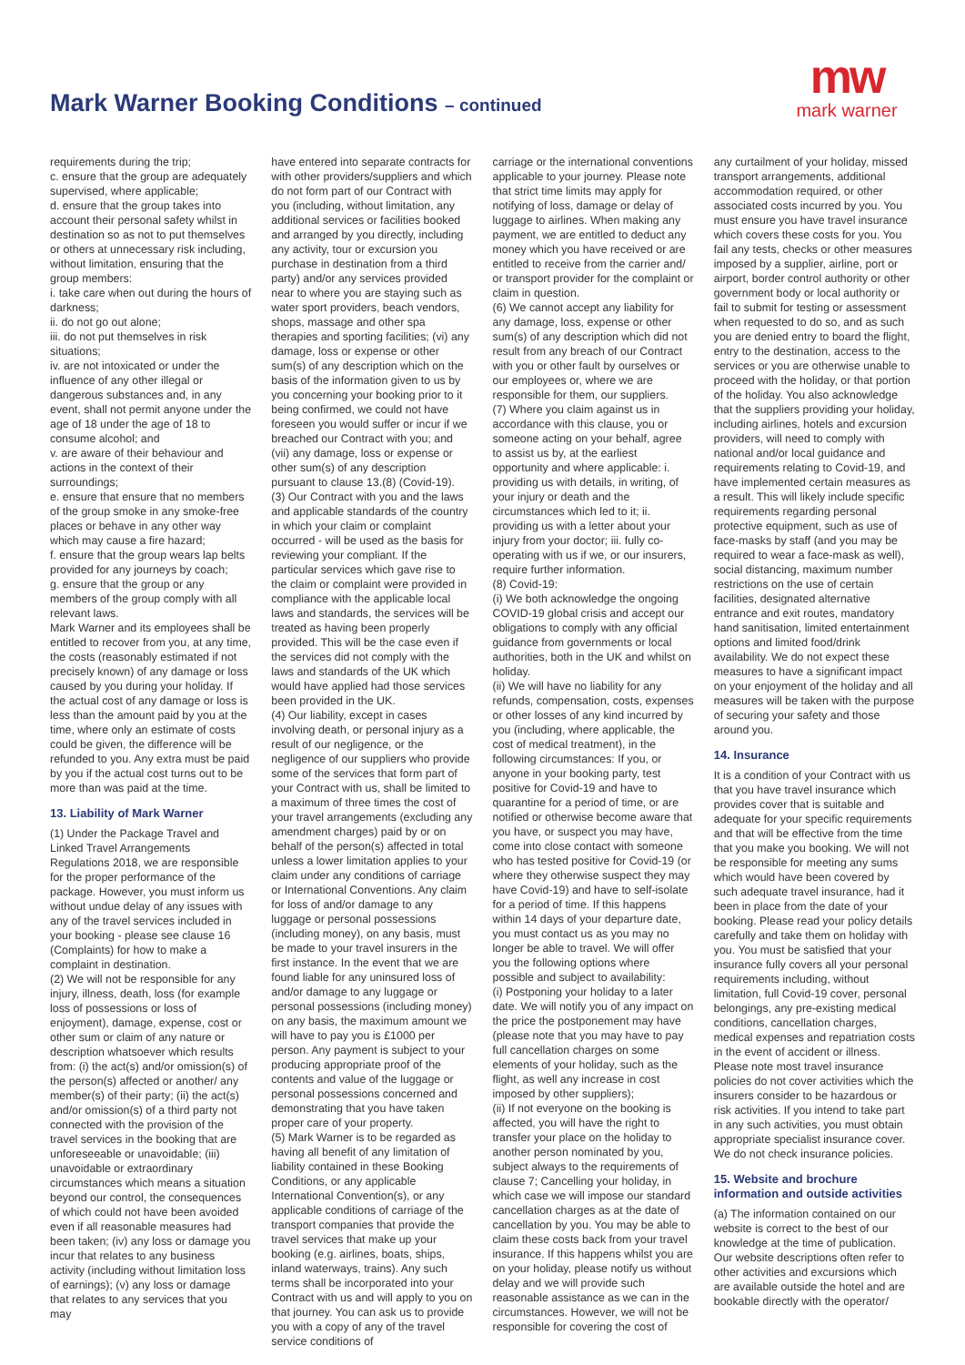Mark Warner Booking Conditions – continued
mw
mark warner
requirements during the trip;
c. ensure that the group are adequately supervised, where applicable;
d. ensure that the group takes into account their personal safety whilst in destination so as not to put themselves or others at unnecessary risk including, without limitation, ensuring that the group members:
i. take care when out during the hours of darkness;
ii. do not go out alone;
iii. do not put themselves in risk situations;
iv. are not intoxicated or under the influence of any other illegal or dangerous substances and, in any event, shall not permit anyone under the age of 18 under the age of 18 to consume alcohol; and
v. are aware of their behaviour and actions in the context of their surroundings;
e. ensure that ensure that no members of the group smoke in any smoke-free places or behave in any other way which may cause a fire hazard;
f. ensure that the group wears lap belts provided for any journeys by coach;
g. ensure that the group or any members of the group comply with all relevant laws.
Mark Warner and its employees shall be entitled to recover from you, at any time, the costs (reasonably estimated if not precisely known) of any damage or loss caused by you during your holiday. If the actual cost of any damage or loss is less than the amount paid by you at the time, where only an estimate of costs could be given, the difference will be refunded to you. Any extra must be paid by you if the actual cost turns out to be more than was paid at the time.
13. Liability of Mark Warner
(1) Under the Package Travel and Linked Travel Arrangements Regulations 2018, we are responsible for the proper performance of the package. However, you must inform us without undue delay of any issues with any of the travel services included in your booking - please see clause 16 (Complaints) for how to make a complaint in destination.
(2) We will not be responsible for any injury, illness, death, loss (for example loss of possessions or loss of enjoyment), damage, expense, cost or other sum or claim of any nature or description whatsoever which results from: (i) the act(s) and/or omission(s) of the person(s) affected or another/ any member(s) of their party; (ii) the act(s) and/or omission(s) of a third party not connected with the provision of the travel services in the booking that are unforeseeable or unavoidable; (iii) unavoidable or extraordinary circumstances which means a situation beyond our control, the consequences of which could not have been avoided even if all reasonable measures had been taken; (iv) any loss or damage you incur that relates to any business activity (including without limitation loss of earnings); (v) any loss or damage that relates to any services that you may
have entered into separate contracts for with other providers/suppliers and which do not form part of our Contract with you (including, without limitation, any additional services or facilities booked and arranged by you directly, including any activity, tour or excursion you purchase in destination from a third party) and/or any services provided near to where you are staying such as water sport providers, beach vendors, shops, massage and other spa therapies and sporting facilities; (vi) any damage, loss or expense or other sum(s) of any description which on the basis of the information given to us by you concerning your booking prior to it being confirmed, we could not have foreseen you would suffer or incur if we breached our Contract with you; and (vii) any damage, loss or expense or other sum(s) of any description pursuant to clause 13.(8) (Covid-19).
(3) Our Contract with you and the laws and applicable standards of the country in which your claim or complaint occurred - will be used as the basis for reviewing your compliant. If the particular services which gave rise to the claim or complaint were provided in compliance with the applicable local laws and standards, the services will be treated as having been properly provided. This will be the case even if the services did not comply with the laws and standards of the UK which would have applied had those services been provided in the UK.
(4) Our liability, except in cases involving death, or personal injury as a result of our negligence, or the negligence of our suppliers who provide some of the services that form part of your Contract with us, shall be limited to a maximum of three times the cost of your travel arrangements (excluding any amendment charges) paid by or on behalf of the person(s) affected in total unless a lower limitation applies to your claim under any conditions of carriage or International Conventions. Any claim for loss of and/or damage to any luggage or personal possessions (including money), on any basis, must be made to your travel insurers in the first instance. In the event that we are found liable for any uninsured loss of and/or damage to any luggage or personal possessions (including money) on any basis, the maximum amount we will have to pay you is £1000 per person. Any payment is subject to your producing appropriate proof of the contents and value of the luggage or personal possessions concerned and demonstrating that you have taken proper care of your property.
(5) Mark Warner is to be regarded as having all benefit of any limitation of liability contained in these Booking Conditions, or any applicable International Convention(s), or any applicable conditions of carriage of the transport companies that provide the travel services that make up your booking (e.g. airlines, boats, ships, inland waterways, trains). Any such terms shall be incorporated into your Contract with us and will apply to you on that journey. You can ask us to provide you with a copy of any of the travel service conditions of
carriage or the international conventions applicable to your journey. Please note that strict time limits may apply for notifying of loss, damage or delay of luggage to airlines. When making any payment, we are entitled to deduct any money which you have received or are entitled to receive from the carrier and/ or transport provider for the complaint or claim in question.
(6) We cannot accept any liability for any damage, loss, expense or other sum(s) of any description which did not result from any breach of our Contract with you or other fault by ourselves or our employees or, where we are responsible for them, our suppliers.
(7) Where you claim against us in accordance with this clause, you or someone acting on your behalf, agree to assist us by, at the earliest opportunity and where applicable: i. providing us with details, in writing, of your injury or death and the circumstances which led to it; ii. providing us with a letter about your injury from your doctor; iii. fully co-operating with us if we, or our insurers, require further information.
(8) Covid-19:
(i) We both acknowledge the ongoing COVID-19 global crisis and accept our obligations to comply with any official guidance from governments or local authorities, both in the UK and whilst on holiday.
(ii) We will have no liability for any refunds, compensation, costs, expenses or other losses of any kind incurred by you (including, where applicable, the cost of medical treatment), in the following circumstances: If you, or anyone in your booking party, test positive for Covid-19 and have to quarantine for a period of time, or are notified or otherwise become aware that you have, or suspect you may have, come into close contact with someone who has tested positive for Covid-19 (or where they otherwise suspect they may have Covid-19) and have to self-isolate for a period of time. If this happens within 14 days of your departure date, you must contact us as you may no longer be able to travel. We will offer you the following options where possible and subject to availability:
(i) Postponing your holiday to a later date. We will notify you of any impact on the price the postponement may have (please note that you may have to pay full cancellation charges on some elements of your holiday, such as the flight, as well any increase in cost imposed by other suppliers);
(ii) If not everyone on the booking is affected, you will have the right to transfer your place on the holiday to another person nominated by you, subject always to the requirements of clause 7; Cancelling your holiday, in which case we will impose our standard cancellation charges as at the date of cancellation by you. You may be able to claim these costs back from your travel insurance. If this happens whilst you are on your holiday, please notify us without delay and we will provide such reasonable assistance as we can in the circumstances. However, we will not be responsible for covering the cost of
any curtailment of your holiday, missed transport arrangements, additional accommodation required, or other associated costs incurred by you. You must ensure you have travel insurance which covers these costs for you. You fail any tests, checks or other measures imposed by a supplier, airline, port or airport, border control authority or other government body or local authority or fail to submit for testing or assessment when requested to do so, and as such you are denied entry to board the flight, entry to the destination, access to the services or you are otherwise unable to proceed with the holiday, or that portion of the holiday. You also acknowledge that the suppliers providing your holiday, including airlines, hotels and excursion providers, will need to comply with national and/or local guidance and requirements relating to Covid-19, and have implemented certain measures as a result. This will likely include specific requirements regarding personal protective equipment, such as use of face-masks by staff (and you may be required to wear a face-mask as well), social distancing, maximum number restrictions on the use of certain facilities, designated alternative entrance and exit routes, mandatory hand sanitisation, limited entertainment options and limited food/drink availability. We do not expect these measures to have a significant impact on your enjoyment of the holiday and all measures will be taken with the purpose of securing your safety and those around you.
14. Insurance
It is a condition of your Contract with us that you have travel insurance which provides cover that is suitable and adequate for your specific requirements and that will be effective from the time that you make you booking. We will not be responsible for meeting any sums which would have been covered by such adequate travel insurance, had it been in place from the date of your booking. Please read your policy details carefully and take them on holiday with you. You must be satisfied that your insurance fully covers all your personal requirements including, without limitation, full Covid-19 cover, personal belongings, any pre-existing medical conditions, cancellation charges, medical expenses and repatriation costs in the event of accident or illness. Please note most travel insurance policies do not cover activities which the insurers consider to be hazardous or risk activities. If you intend to take part in any such activities, you must obtain appropriate specialist insurance cover. We do not check insurance policies.
15. Website and brochure information and outside activities
(a) The information contained on our website is correct to the best of our knowledge at the time of publication. Our website descriptions often refer to other activities and excursions which are available outside the hotel and are bookable directly with the operator/